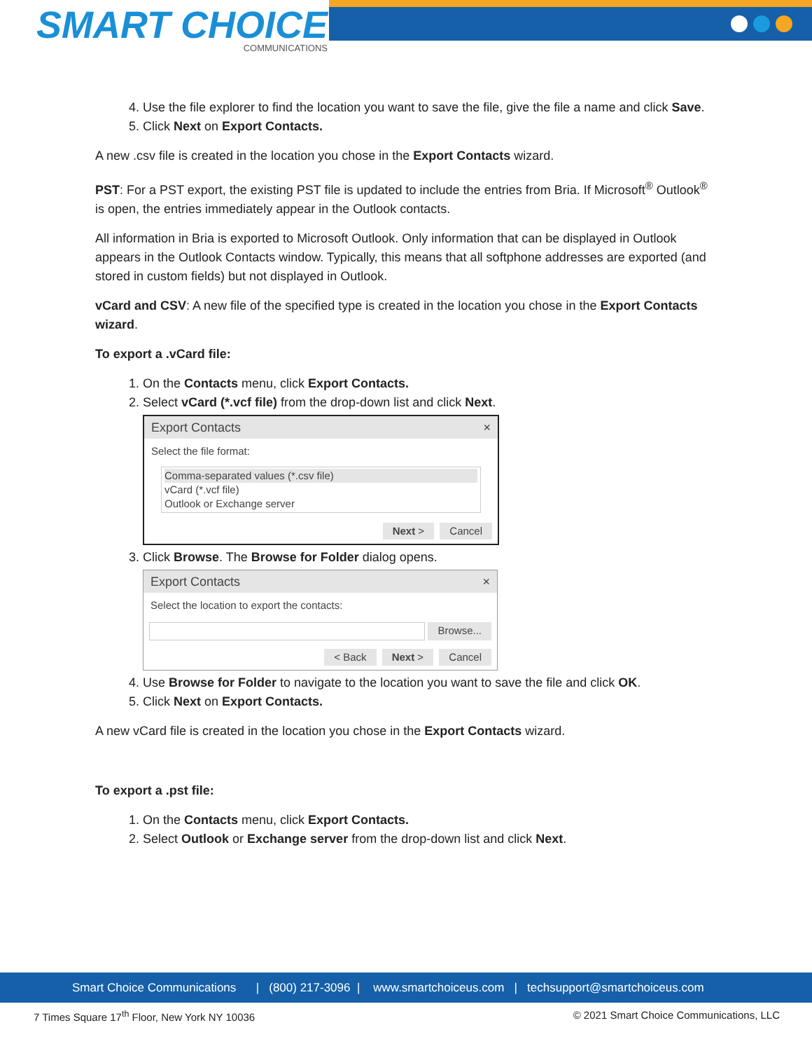SMART CHOICE
COMMUNICATIONS
4. Use the file explorer to find the location you want to save the file, give the file a name and click Save.
5. Click Next on Export Contacts.
A new .csv file is created in the location you chose in the Export Contacts wizard.
PST: For a PST export, the existing PST file is updated to include the entries from Bria. If Microsoft<sup>®</sup> Outlook<sup>®</sup> is open, the entries immediately appear in the Outlook contacts.
All information in Bria is exported to Microsoft Outlook. Only information that can be displayed in Outlook appears in the Outlook Contacts window. Typically, this means that all softphone addresses are exported (and stored in custom fields) but not displayed in Outlook.
vCard and CSV: A new file of the specified type is created in the location you chose in the Export Contacts wizard.
To export a .vCard file:
1. On the Contacts menu, click Export Contacts.
2. Select vCard (*.vcf file) from the drop-down list and click Next.
Export Contacts ×
Select the file format:
Comma-separated values (*.csv file)
vCard (*.vcf file)
Outlook or Exchange server
Next > Cancel
3. Click Browse. The Browse for Folder dialog opens.
Export Contacts ×
Select the location to export the contacts:
Browse...
< Back Next > Cancel
4. Use Browse for Folder to navigate to the location you want to save the file and click OK.
5. Click Next on Export Contacts.
A new vCard file is created in the location you chose in the Export Contacts wizard.
To export a .pst file:
1. On the Contacts menu, click Export Contacts.
2. Select Outlook or Exchange server from the drop-down list and click Next.
Smart Choice Communications | (800) 217-3096 | www.smartchoiceus.com | techsupport@smartchoiceus.com
7 Times Square 17<sup>th</sup> Floor, New York NY 10036 © 2021 Smart Choice Communications, LLC